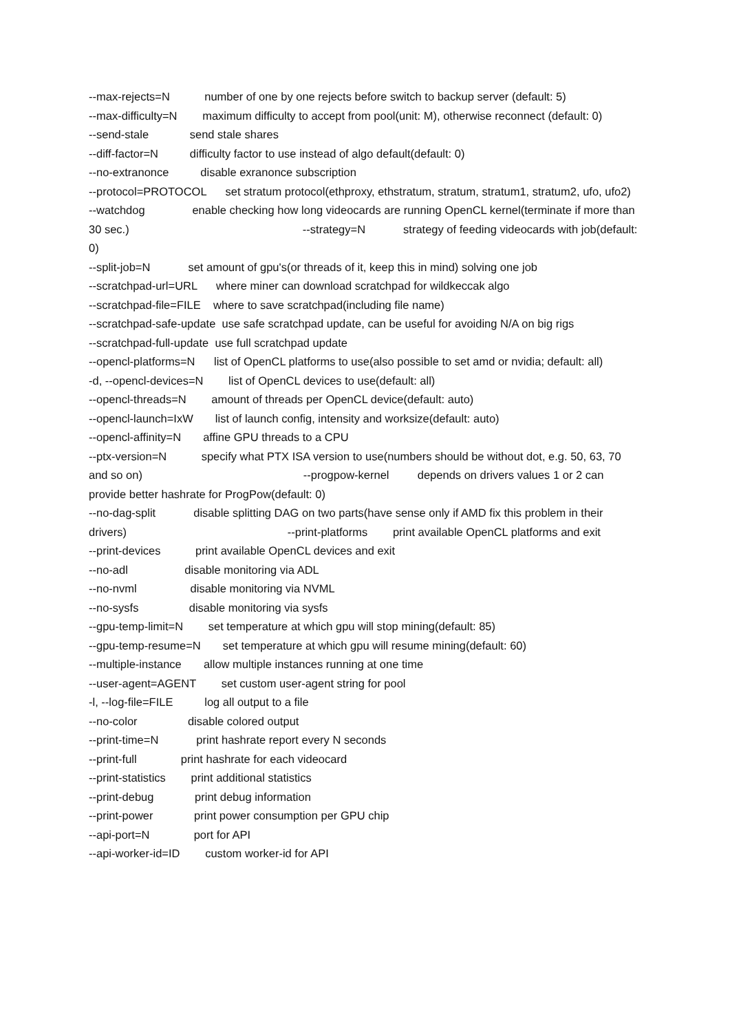--max-rejects=N number of one by one rejects before switch to backup server (default: 5)
--max-difficulty=N maximum difficulty to accept from pool(unit: M), otherwise reconnect (default: 0)
--send-stale send stale shares
--diff-factor=N difficulty factor to use instead of algo default(default: 0)
--no-extranonce disable exranonce subscription
--protocol=PROTOCOL set stratum protocol(ethproxy, ethstratum, stratum, stratum1, stratum2, ufo, ufo2)
--watchdog enable checking how long videocards are running OpenCL kernel(terminate if more than 30 sec.) --strategy=N strategy of feeding videocards with job(default: 0)
--split-job=N set amount of gpu's(or threads of it, keep this in mind) solving one job
--scratchpad-url=URL where miner can download scratchpad for wildkeccak algo
--scratchpad-file=FILE where to save scratchpad(including file name)
--scratchpad-safe-update use safe scratchpad update, can be useful for avoiding N/A on big rigs
--scratchpad-full-update use full scratchpad update
--opencl-platforms=N list of OpenCL platforms to use(also possible to set amd or nvidia; default: all) -d, --opencl-devices=N list of OpenCL devices to use(default: all) --opencl-threads=N amount of threads per OpenCL device(default: auto)
--opencl-launch=IxW list of launch config, intensity and worksize(default: auto)
--opencl-affinity=N affine GPU threads to a CPU
--ptx-version=N specify what PTX ISA version to use(numbers should be without dot, e.g. 50, 63, 70 and so on) --progpow-kernel depends on drivers values 1 or 2 can provide better hashrate for ProgPow(default: 0)
--no-dag-split disable splitting DAG on two parts(have sense only if AMD fix this problem in their drivers) --print-platforms print available OpenCL platforms and exit
--print-devices print available OpenCL devices and exit
--no-adl disable monitoring via ADL
--no-nvml disable monitoring via NVML
--no-sysfs disable monitoring via sysfs
--gpu-temp-limit=N set temperature at which gpu will stop mining(default: 85)
--gpu-temp-resume=N set temperature at which gpu will resume mining(default: 60)
--multiple-instance allow multiple instances running at one time
--user-agent=AGENT set custom user-agent string for pool
-l, --log-file=FILE log all output to a file
--no-color disable colored output
--print-time=N print hashrate report every N seconds
--print-full print hashrate for each videocard
--print-statistics print additional statistics
--print-debug print debug information
--print-power print power consumption per GPU chip
--api-port=N port for API
--api-worker-id=ID custom worker-id for API